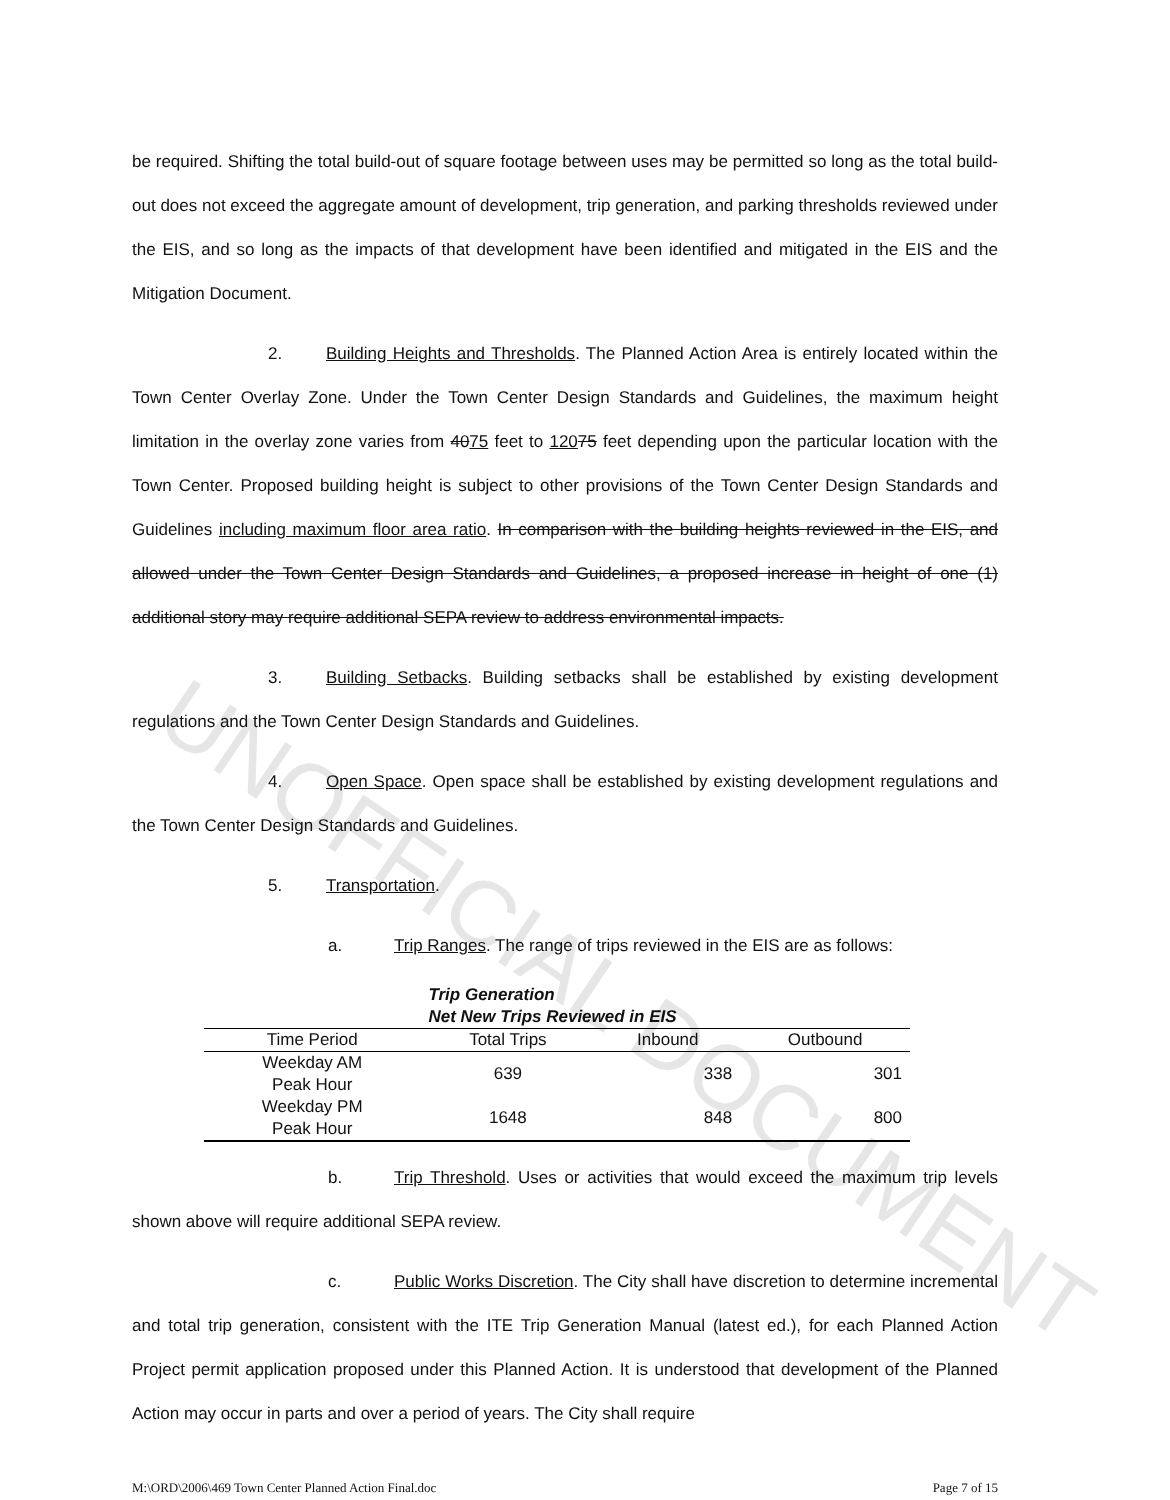UNOFFICIAL DOCUMENT
be required. Shifting the total build-out of square footage between uses may be permitted so long as the total build-out does not exceed the aggregate amount of development, trip generation, and parking thresholds reviewed under the EIS, and so long as the impacts of that development have been identified and mitigated in the EIS and the Mitigation Document.
2. Building Heights and Thresholds. The Planned Action Area is entirely located within the Town Center Overlay Zone. Under the Town Center Design Standards and Guidelines, the maximum height limitation in the overlay zone varies from 4075 feet to 12075 feet depending upon the particular location with the Town Center. Proposed building height is subject to other provisions of the Town Center Design Standards and Guidelines including maximum floor area ratio. In comparison with the building heights reviewed in the EIS, and allowed under the Town Center Design Standards and Guidelines, a proposed increase in height of one (1) additional story may require additional SEPA review to address environmental impacts.
3. Building Setbacks. Building setbacks shall be established by existing development regulations and the Town Center Design Standards and Guidelines.
4. Open Space. Open space shall be established by existing development regulations and the Town Center Design Standards and Guidelines.
5. Transportation.
a. Trip Ranges. The range of trips reviewed in the EIS are as follows:
| | Trip Generation Net New Trips Reviewed in EIS | | |
| --- | --- | --- | --- |
| Time Period | Total Trips | Inbound | Outbound |
| Weekday AM Peak Hour | 639 | 338 | 301 |
| Weekday PM Peak Hour | 1648 | 848 | 800 |
b. Trip Threshold. Uses or activities that would exceed the maximum trip levels shown above will require additional SEPA review.
c. Public Works Discretion. The City shall have discretion to determine incremental and total trip generation, consistent with the ITE Trip Generation Manual (latest ed.), for each Planned Action Project permit application proposed under this Planned Action. It is understood that development of the Planned Action may occur in parts and over a period of years. The City shall require
M:\ORD\2006\469 Town Center Planned Action Final.doc Page 7 of 15